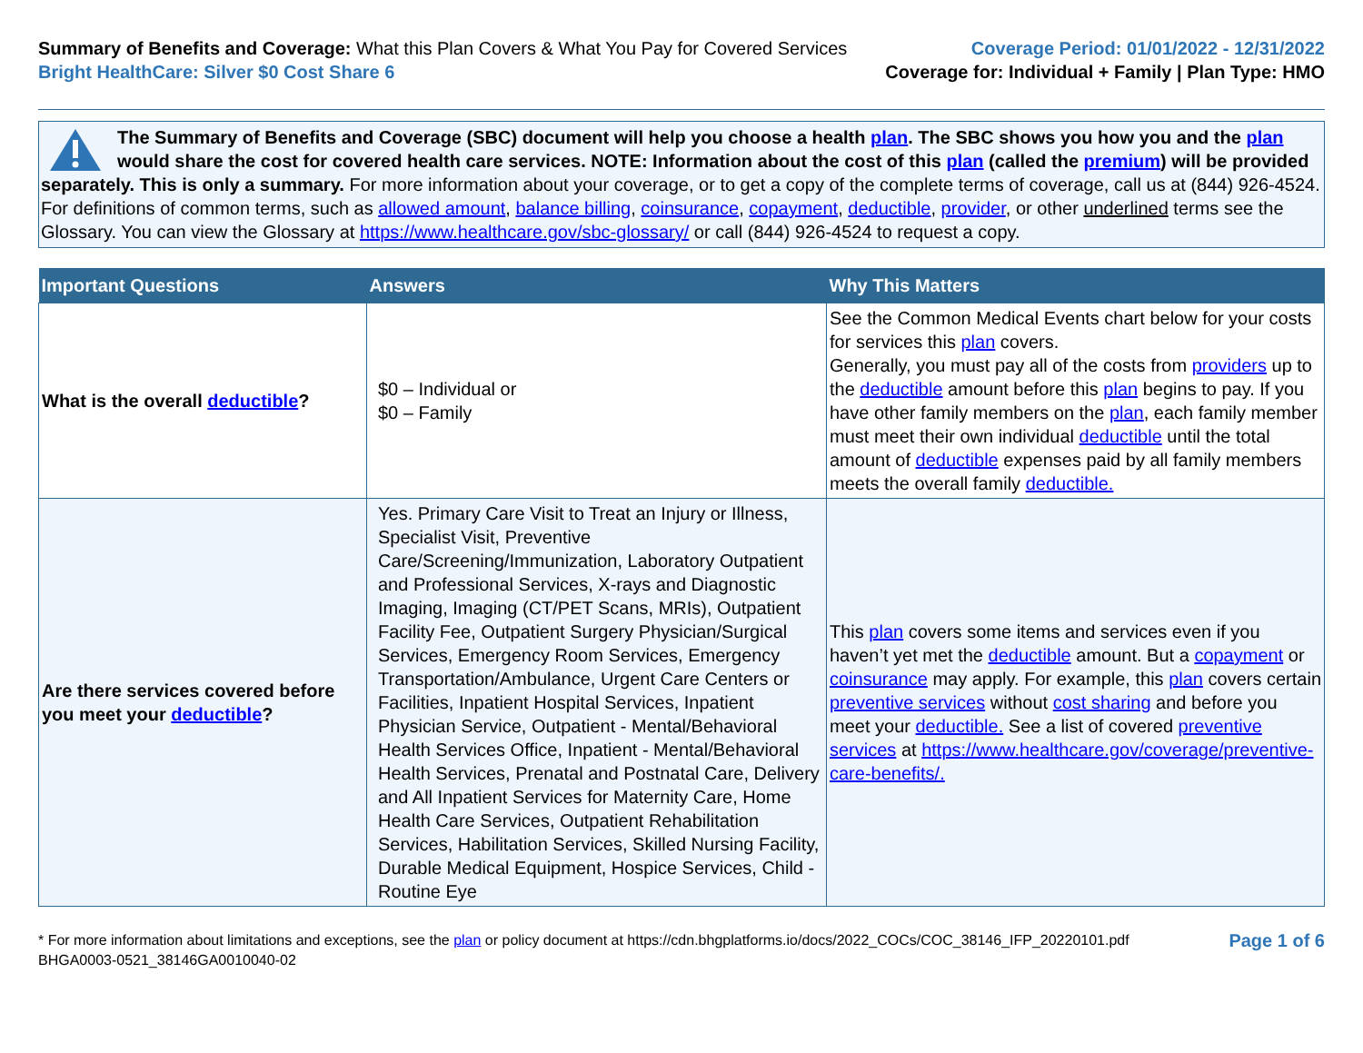Summary of Benefits and Coverage: What this Plan Covers & What You Pay for Covered Services
Bright HealthCare: Silver $0 Cost Share 6
Coverage Period: 01/01/2022 - 12/31/2022
Coverage for: Individual + Family | Plan Type: HMO
The Summary of Benefits and Coverage (SBC) document will help you choose a health plan. The SBC shows you how you and the plan would share the cost for covered health care services. NOTE: Information about the cost of this plan (called the premium) will be provided separately. This is only a summary. For more information about your coverage, or to get a copy of the complete terms of coverage, call us at (844) 926-4524. For definitions of common terms, such as allowed amount, balance billing, coinsurance, copayment, deductible, provider, or other underlined terms see the Glossary. You can view the Glossary at https://www.healthcare.gov/sbc-glossary/ or call (844) 926-4524 to request a copy.
| Important Questions | Answers | Why This Matters |
| --- | --- | --- |
| What is the overall deductible ? | $0 – Individual or $0 – Family | See the Common Medical Events chart below for your costs for services this plan covers. Generally, you must pay all of the costs from providers up to the deductible amount before this plan begins to pay. If you have other family members on the plan , each family member must meet their own individual deductible until the total amount of deductible expenses paid by all family members meets the overall family deductible. |
| Are there services covered before you meet your deductible ? | Yes. Primary Care Visit to Treat an Injury or Illness, Specialist Visit, Preventive Care/Screening/Immunization, Laboratory Outpatient and Professional Services, X-rays and Diagnostic Imaging, Imaging (CT/PET Scans, MRIs), Outpatient Facility Fee, Outpatient Surgery Physician/Surgical Services, Emergency Room Services, Emergency Transportation/Ambulance, Urgent Care Centers or Facilities, Inpatient Hospital Services, Inpatient Physician Service, Outpatient - Mental/Behavioral Health Services Office, Inpatient - Mental/Behavioral Health Services, Prenatal and Postnatal Care, Delivery and All Inpatient Services for Maternity Care, Home Health Care Services, Outpatient Rehabilitation Services, Habilitation Services, Skilled Nursing Facility, Durable Medical Equipment, Hospice Services, Child - Routine Eye | This plan covers some items and services even if you haven’t yet met the deductible amount. But a copayment or coinsurance may apply. For example, this plan covers certain preventive services without cost sharing and before you meet your deductible. See a list of covered preventive services at https://www.healthcare.gov/coverage/preventive-care-benefits/. |
* For more information about limitations and exceptions, see the plan or policy document at https://cdn.bhgplatforms.io/docs/2022_COCs/COC_38146_IFP_20220101.pdf
BHGA0003-0521_38146GA0010040-02
Page 1 of 6